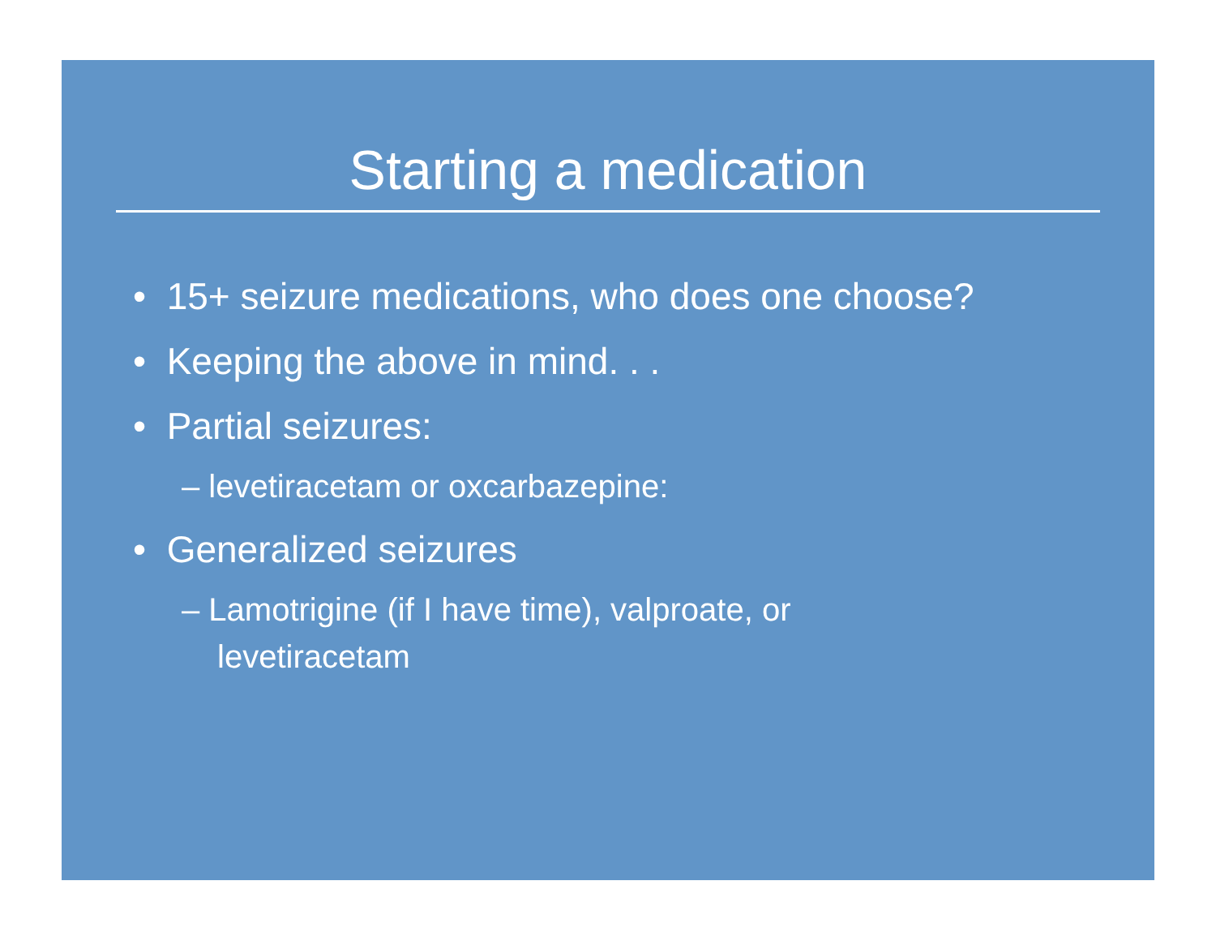Starting a medication
• 15+ seizure medications, who does one choose?
• Keeping the above in mind. . .
• Partial seizures:
– levetiracetam or oxcarbazepine:
• Generalized seizures
– Lamotrigine (if I have time), valproate, or levetiracetam